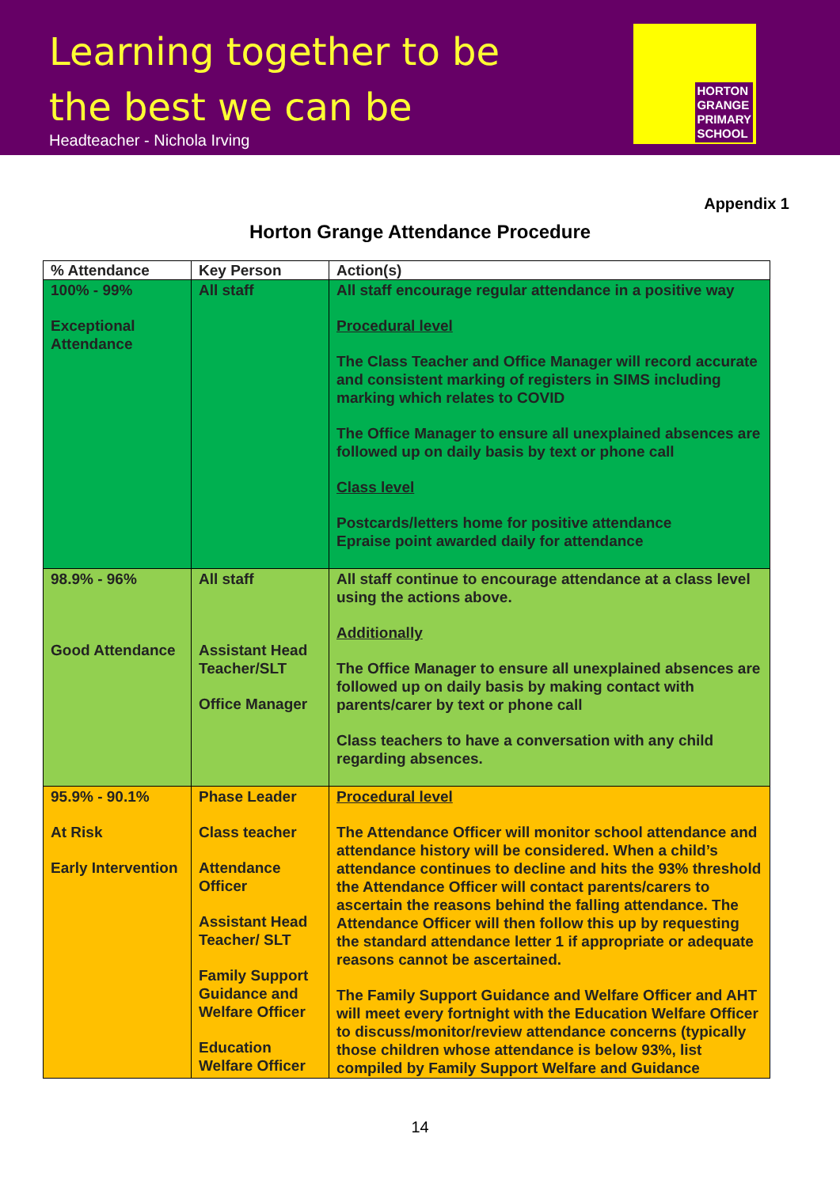Learning together to be
the best we can be
Headteacher - Nichola Irving
HORTON
GRANGE
PRIMARY
SCHOOL
Appendix 1
Horton Grange Attendance Procedure
| % Attendance | Key Person | Action(s) |
| --- | --- | --- |
| 100% - 99% Exceptional Attendance | All staff | All staff encourage regular attendance in a positive way Procedural level The Class Teacher and Office Manager will record accurate and consistent marking of registers in SIMS including marking which relates to COVID The Office Manager to ensure all unexplained absences are followed up on daily basis by text or phone call Class level Postcards/letters home for positive attendance Epraise point awarded daily for attendance |
| 98.9% - 96% Good Attendance | All staff Assistant Head Teacher/SLT Office Manager | All staff continue to encourage attendance at a class level using the actions above. Additionally The Office Manager to ensure all unexplained absences are followed up on daily basis by making contact with parents/carer by text or phone call Class teachers to have a conversation with any child regarding absences. |
| 95.9% - 90.1% At Risk Early Intervention | Phase Leader Class teacher Attendance Officer Assistant Head Teacher/ SLT Family Support Guidance and Welfare Officer Education Welfare Officer | Procedural level The Attendance Officer will monitor school attendance and attendance history will be considered. When a child’s attendance continues to decline and hits the 93% threshold the Attendance Officer will contact parents/carers to ascertain the reasons behind the falling attendance. The Attendance Officer will then follow this up by requesting the standard attendance letter 1 if appropriate or adequate reasons cannot be ascertained. The Family Support Guidance and Welfare Officer and AHT will meet every fortnight with the Education Welfare Officer to discuss/monitor/review attendance concerns (typically those children whose attendance is below 93%, list compiled by Family Support Welfare and Guidance |
14